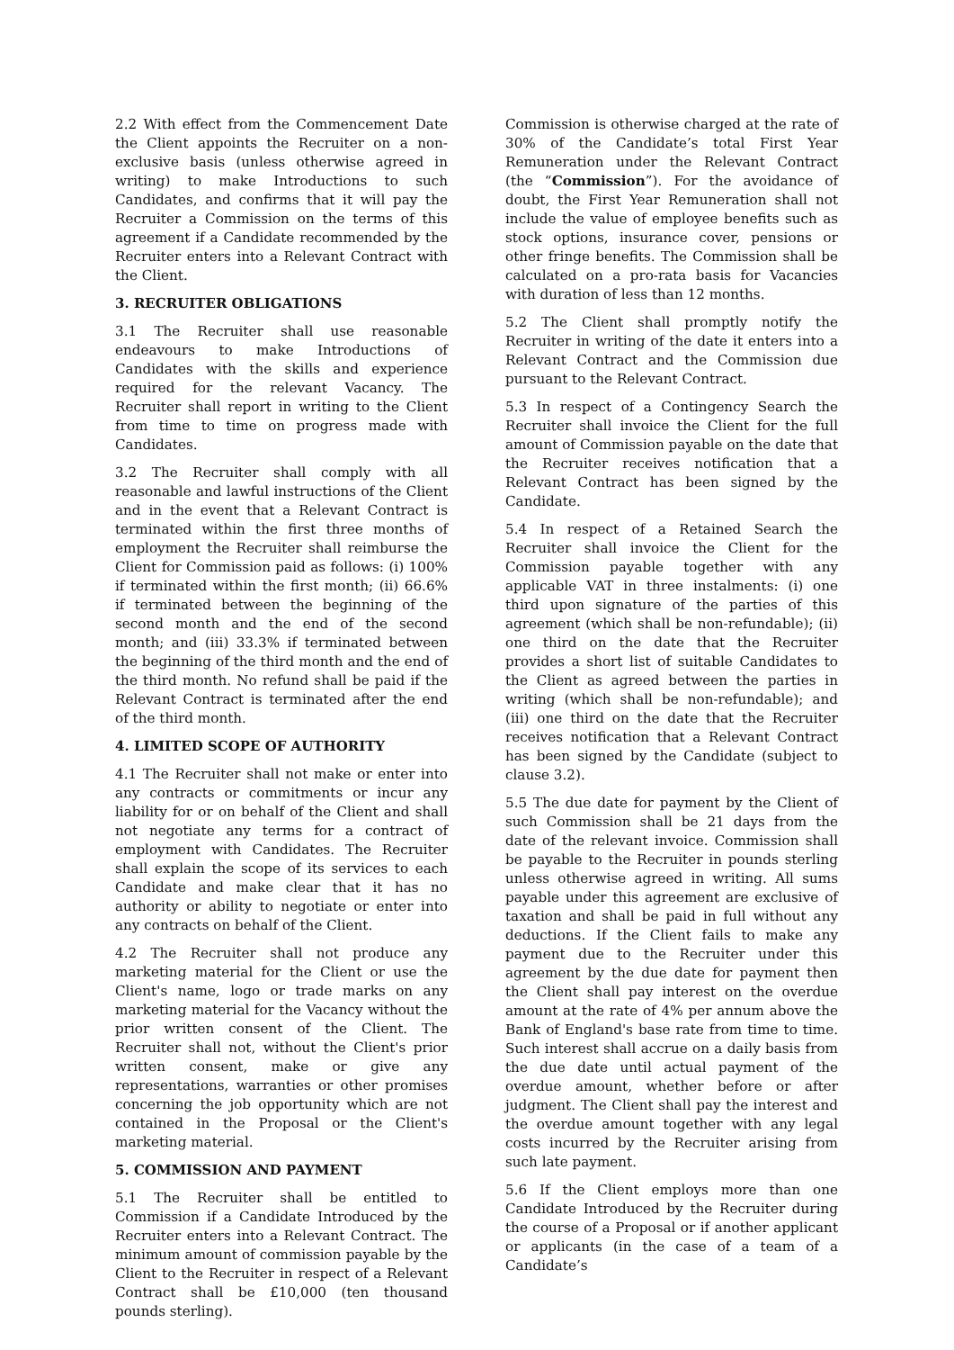2.2 With effect from the Commencement Date the Client appoints the Recruiter on a non-exclusive basis (unless otherwise agreed in writing) to make Introductions to such Candidates, and confirms that it will pay the Recruiter a Commission on the terms of this agreement if a Candidate recommended by the Recruiter enters into a Relevant Contract with the Client.
3. RECRUITER OBLIGATIONS
3.1 The Recruiter shall use reasonable endeavours to make Introductions of Candidates with the skills and experience required for the relevant Vacancy. The Recruiter shall report in writing to the Client from time to time on progress made with Candidates.
3.2 The Recruiter shall comply with all reasonable and lawful instructions of the Client and in the event that a Relevant Contract is terminated within the first three months of employment the Recruiter shall reimburse the Client for Commission paid as follows: (i) 100% if terminated within the first month; (ii) 66.6% if terminated between the beginning of the second month and the end of the second month; and (iii) 33.3% if terminated between the beginning of the third month and the end of the third month. No refund shall be paid if the Relevant Contract is terminated after the end of the third month.
4. LIMITED SCOPE OF AUTHORITY
4.1 The Recruiter shall not make or enter into any contracts or commitments or incur any liability for or on behalf of the Client and shall not negotiate any terms for a contract of employment with Candidates. The Recruiter shall explain the scope of its services to each Candidate and make clear that it has no authority or ability to negotiate or enter into any contracts on behalf of the Client.
4.2 The Recruiter shall not produce any marketing material for the Client or use the Client's name, logo or trade marks on any marketing material for the Vacancy without the prior written consent of the Client. The Recruiter shall not, without the Client's prior written consent, make or give any representations, warranties or other promises concerning the job opportunity which are not contained in the Proposal or the Client's marketing material.
5. COMMISSION AND PAYMENT
5.1 The Recruiter shall be entitled to Commission if a Candidate Introduced by the Recruiter enters into a Relevant Contract. The minimum amount of commission payable by the Client to the Recruiter in respect of a Relevant Contract shall be £10,000 (ten thousand pounds sterling).
Commission is otherwise charged at the rate of 30% of the Candidate’s total First Year Remuneration under the Relevant Contract (the “Commission”). For the avoidance of doubt, the First Year Remuneration shall not include the value of employee benefits such as stock options, insurance cover, pensions or other fringe benefits. The Commission shall be calculated on a pro-rata basis for Vacancies with duration of less than 12 months.
5.2 The Client shall promptly notify the Recruiter in writing of the date it enters into a Relevant Contract and the Commission due pursuant to the Relevant Contract.
5.3 In respect of a Contingency Search the Recruiter shall invoice the Client for the full amount of Commission payable on the date that the Recruiter receives notification that a Relevant Contract has been signed by the Candidate.
5.4 In respect of a Retained Search the Recruiter shall invoice the Client for the Commission payable together with any applicable VAT in three instalments: (i) one third upon signature of the parties of this agreement (which shall be non-refundable); (ii) one third on the date that the Recruiter provides a short list of suitable Candidates to the Client as agreed between the parties in writing (which shall be non-refundable); and (iii) one third on the date that the Recruiter receives notification that a Relevant Contract has been signed by the Candidate (subject to clause 3.2).
5.5 The due date for payment by the Client of such Commission shall be 21 days from the date of the relevant invoice. Commission shall be payable to the Recruiter in pounds sterling unless otherwise agreed in writing. All sums payable under this agreement are exclusive of taxation and shall be paid in full without any deductions. If the Client fails to make any payment due to the Recruiter under this agreement by the due date for payment then the Client shall pay interest on the overdue amount at the rate of 4% per annum above the Bank of England's base rate from time to time. Such interest shall accrue on a daily basis from the due date until actual payment of the overdue amount, whether before or after judgment. The Client shall pay the interest and the overdue amount together with any legal costs incurred by the Recruiter arising from such late payment.
5.6 If the Client employs more than one Candidate Introduced by the Recruiter during the course of a Proposal or if another applicant or applicants (in the case of a team of a Candidate’s